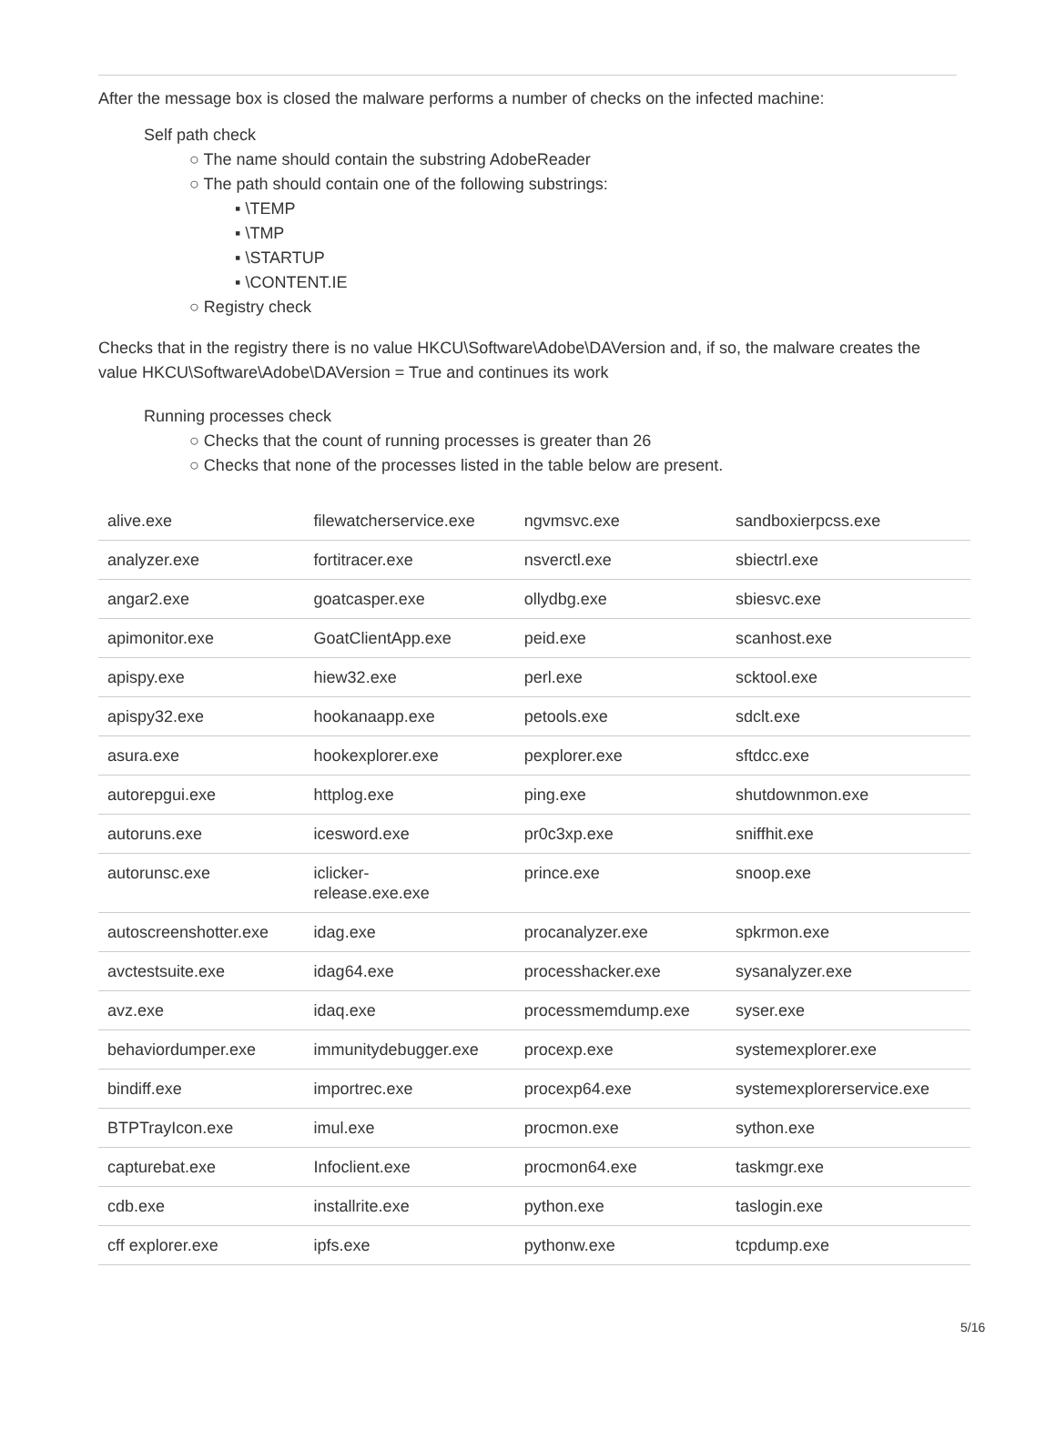After the message box is closed the malware performs a number of checks on the infected machine:
Self path check
○ The name should contain the substring AdobeReader
○ The path should contain one of the following substrings:
▪ \TEMP
▪ \TMP
▪ \STARTUP
▪ \CONTENT.IE
○ Registry check
Checks that in the registry there is no value HKCU\Software\Adobe\DAVersion and, if so, the malware creates the value HKCU\Software\Adobe\DAVersion = True and continues its work
Running processes check
○ Checks that the count of running processes is greater than 26
○ Checks that none of the processes listed in the table below are present.
| alive.exe | filewatcherservice.exe | ngvmsvc.exe | sandboxierpcss.exe |
| analyzer.exe | fortitracer.exe | nsverctl.exe | sbiectrl.exe |
| angar2.exe | goatcasper.exe | ollydbg.exe | sbiesvc.exe |
| apimonitor.exe | GoatClientApp.exe | peid.exe | scanhost.exe |
| apispy.exe | hiew32.exe | perl.exe | scktool.exe |
| apispy32.exe | hookanaapp.exe | petools.exe | sdclt.exe |
| asura.exe | hookexplorer.exe | pexplorer.exe | sftdcc.exe |
| autorepgui.exe | httplog.exe | ping.exe | shutdownmon.exe |
| autoruns.exe | icesword.exe | pr0c3xp.exe | sniffhit.exe |
| autorunsc.exe | iclicker- release.exe.exe | prince.exe | snoop.exe |
| autoscreenshotter.exe | idag.exe | procanalyzer.exe | spkrmon.exe |
| avctestsuite.exe | idag64.exe | processhacker.exe | sysanalyzer.exe |
| avz.exe | idaq.exe | processmemdump.exe | syser.exe |
| behaviordumper.exe | immunitydebugger.exe | procexp.exe | systemexplorer.exe |
| bindiff.exe | importrec.exe | procexp64.exe | systemexplorerservice.exe |
| BTPTrayIcon.exe | imul.exe | procmon.exe | sython.exe |
| capturebat.exe | Infoclient.exe | procmon64.exe | taskmgr.exe |
| cdb.exe | installrite.exe | python.exe | taslogin.exe |
| cff explorer.exe | ipfs.exe | pythonw.exe | tcpdump.exe |
5/16